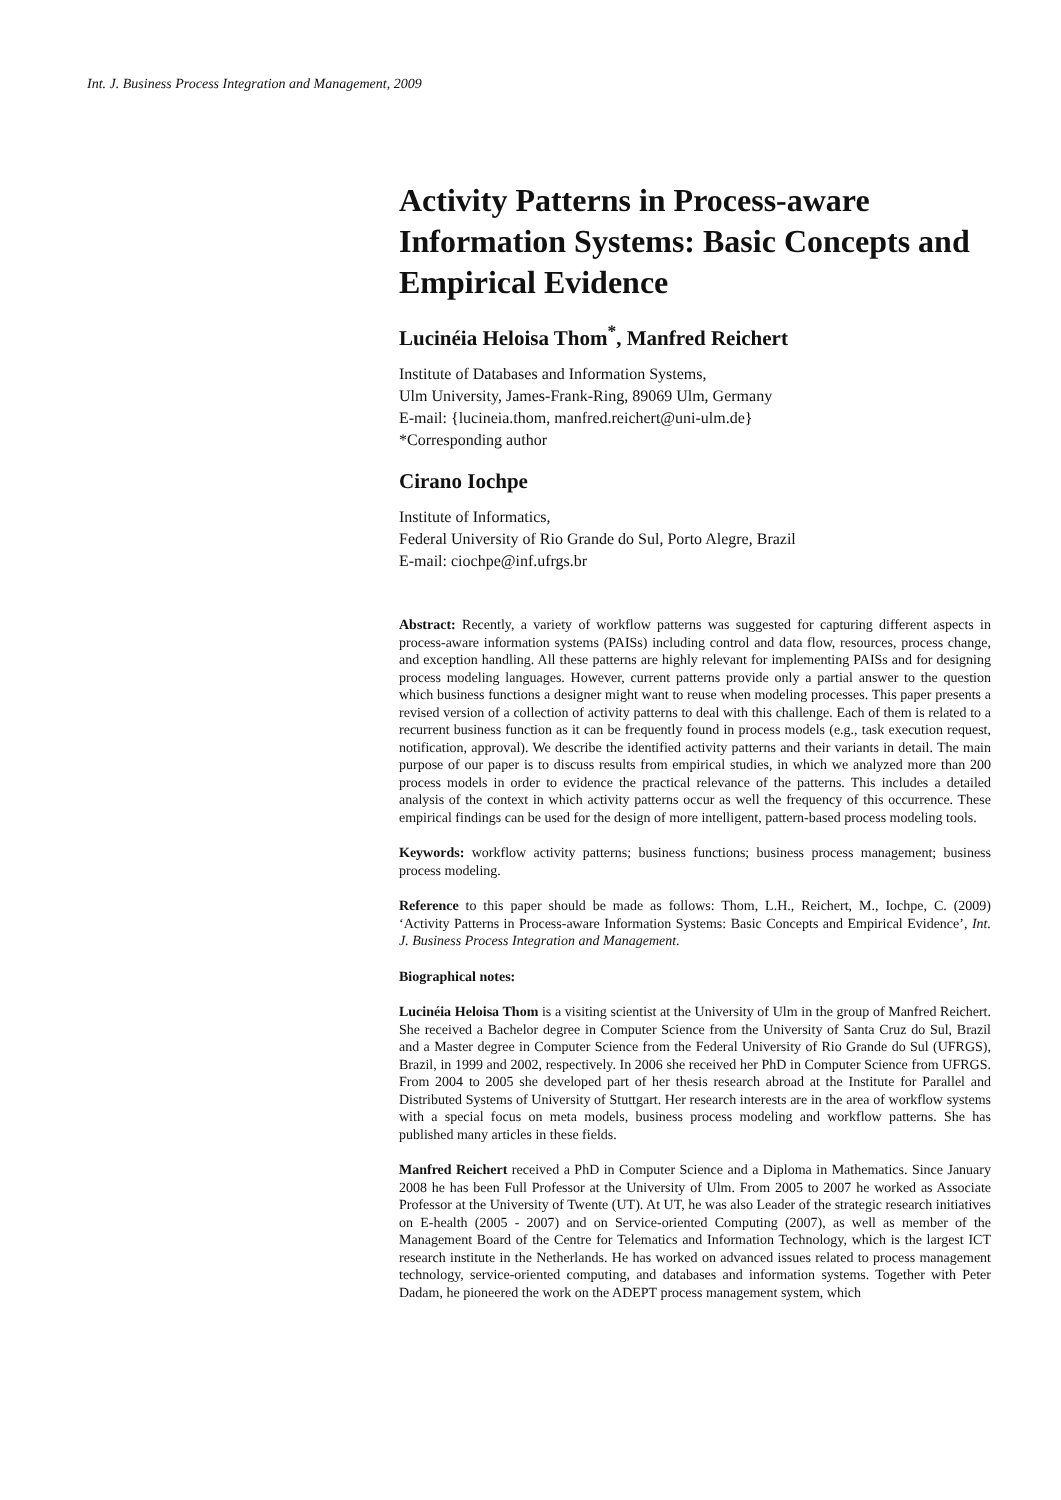Int. J. Business Process Integration and Management, 2009
Activity Patterns in Process-aware Information Systems: Basic Concepts and Empirical Evidence
Lucinéia Heloisa Thom<sup>*</sup>, Manfred Reichert
Institute of Databases and Information Systems,
Ulm University, James-Frank-Ring, 89069 Ulm, Germany
E-mail: {lucineia.thom, manfred.reichert@uni-ulm.de}
*Corresponding author
Cirano Iochpe
Institute of Informatics,
Federal University of Rio Grande do Sul, Porto Alegre, Brazil
E-mail: ciochpe@inf.ufrgs.br
Abstract: Recently, a variety of workflow patterns was suggested for capturing different aspects in process-aware information systems (PAISs) including control and data flow, resources, process change, and exception handling. All these patterns are highly relevant for implementing PAISs and for designing process modeling languages. However, current patterns provide only a partial answer to the question which business functions a designer might want to reuse when modeling processes. This paper presents a revised version of a collection of activity patterns to deal with this challenge. Each of them is related to a recurrent business function as it can be frequently found in process models (e.g., task execution request, notification, approval). We describe the identified activity patterns and their variants in detail. The main purpose of our paper is to discuss results from empirical studies, in which we analyzed more than 200 process models in order to evidence the practical relevance of the patterns. This includes a detailed analysis of the context in which activity patterns occur as well the frequency of this occurrence. These empirical findings can be used for the design of more intelligent, pattern-based process modeling tools.
Keywords: workflow activity patterns; business functions; business process management; business process modeling.
Reference to this paper should be made as follows: Thom, L.H., Reichert, M., Iochpe, C. (2009) ‘Activity Patterns in Process-aware Information Systems: Basic Concepts and Empirical Evidence’, Int. J. Business Process Integration and Management.
Biographical notes:
Lucinéia Heloisa Thom is a visiting scientist at the University of Ulm in the group of Manfred Reichert. She received a Bachelor degree in Computer Science from the University of Santa Cruz do Sul, Brazil and a Master degree in Computer Science from the Federal University of Rio Grande do Sul (UFRGS), Brazil, in 1999 and 2002, respectively. In 2006 she received her PhD in Computer Science from UFRGS. From 2004 to 2005 she developed part of her thesis research abroad at the Institute for Parallel and Distributed Systems of University of Stuttgart. Her research interests are in the area of workflow systems with a special focus on meta models, business process modeling and workflow patterns. She has published many articles in these fields.
Manfred Reichert received a PhD in Computer Science and a Diploma in Mathematics. Since January 2008 he has been Full Professor at the University of Ulm. From 2005 to 2007 he worked as Associate Professor at the University of Twente (UT). At UT, he was also Leader of the strategic research initiatives on E-health (2005 - 2007) and on Service-oriented Computing (2007), as well as member of the Management Board of the Centre for Telematics and Information Technology, which is the largest ICT research institute in the Netherlands. He has worked on advanced issues related to process management technology, service-oriented computing, and databases and information systems. Together with Peter Dadam, he pioneered the work on the ADEPT process management system, which